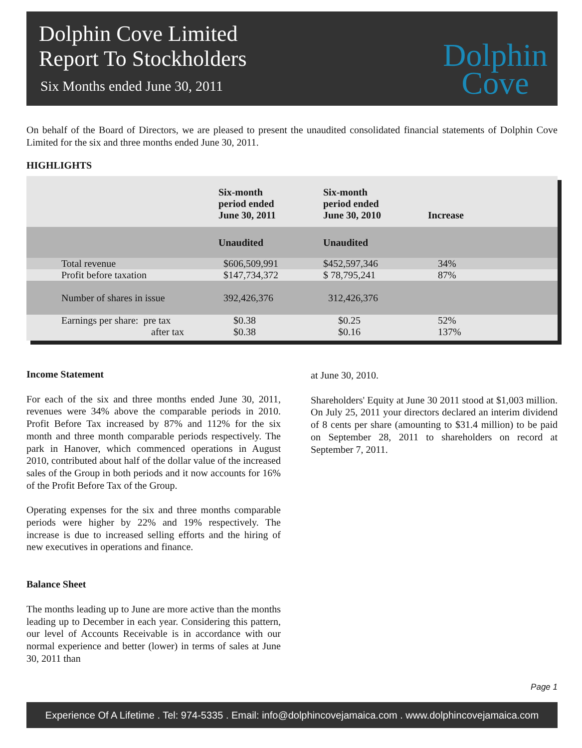Dolphin Cove Limited
Report To Stockholders
Six Months ended June 30, 2011
Dolphin
Cove
On behalf of the Board of Directors, we are pleased to present the unaudited consolidated financial statements of Dolphin Cove Limited for the six and three months ended June 30, 2011.
HIGHLIGHTS
| | Six-month period ended June 30, 2011 | Six-month period ended June 30, 2010 | Increase |
| --- | --- | --- | --- |
| | Unaudited | Unaudited | |
| Total revenue | $606,509,991 | $452,597,346 | 34% |
| Profit before taxation | $147,734,372 | $ 78,795,241 | 87% |
| Number of shares in issue | 392,426,376 | 312,426,376 | |
| Earnings per share: pre tax after tax | $0.38 $0.38 | $0.25 $0.16 | 52% 137% |
Income Statement
For each of the six and three months ended June 30, 2011, revenues were 34% above the comparable periods in 2010. Profit Before Tax increased by 87% and 112% for the six month and three month comparable periods respectively. The park in Hanover, which commenced operations in August 2010, contributed about half of the dollar value of the increased sales of the Group in both periods and it now accounts for 16% of the Profit Before Tax of the Group.
Operating expenses for the six and three months comparable periods were higher by 22% and 19% respectively. The increase is due to increased selling efforts and the hiring of new executives in operations and finance.
Balance Sheet
The months leading up to June are more active than the months leading up to December in each year. Considering this pattern, our level of Accounts Receivable is in accordance with our normal experience and better (lower) in terms of sales at June 30, 2011 than
at June 30, 2010.
Shareholders' Equity at June 30 2011 stood at $1,003 million. On July 25, 2011 your directors declared an interim dividend of 8 cents per share (amounting to $31.4 million) to be paid on September 28, 2011 to shareholders on record at September 7, 2011.
Page 1
Experience Of A Lifetime . Tel: 974-5335 . Email: info@dolphincovejamaica.com . www.dolphincovejamaica.com